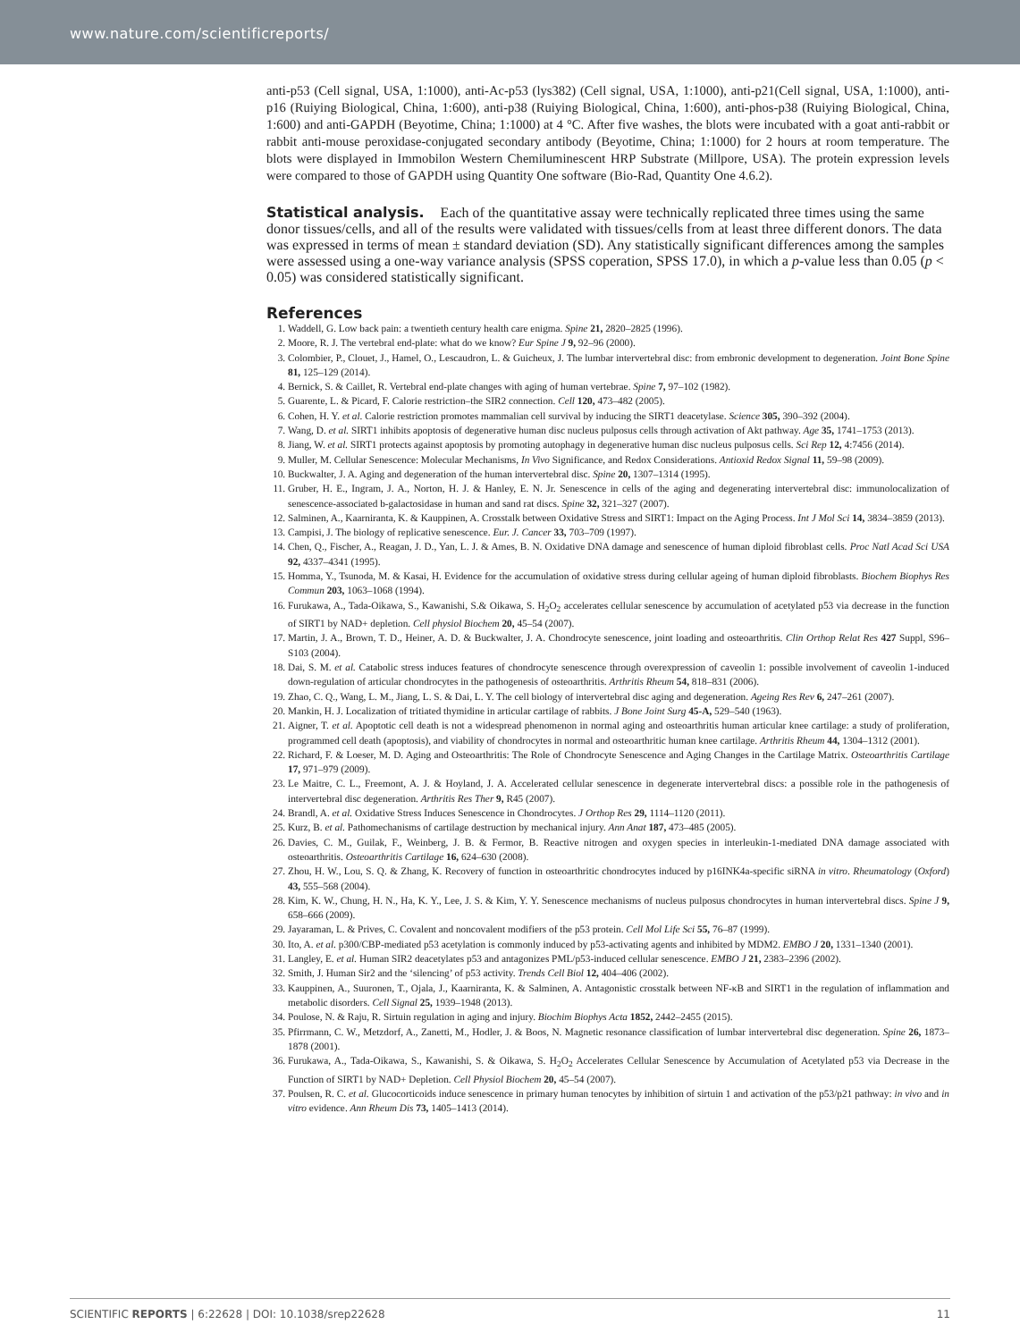www.nature.com/scientificreports/
anti-p53 (Cell signal, USA, 1:1000), anti-Ac-p53 (lys382) (Cell signal, USA, 1:1000), anti-p21(Cell signal, USA, 1:1000), anti-p16 (Ruiying Biological, China, 1:600), anti-p38 (Ruiying Biological, China, 1:600), anti-phos-p38 (Ruiying Biological, China, 1:600) and anti-GAPDH (Beyotime, China; 1:1000) at 4 °C. After five washes, the blots were incubated with a goat anti-rabbit or rabbit anti-mouse peroxidase-conjugated secondary antibody (Beyotime, China; 1:1000) for 2 hours at room temperature. The blots were displayed in Immobilon Western Chemiluminescent HRP Substrate (Millpore, USA). The protein expression levels were compared to those of GAPDH using Quantity One software (Bio-Rad, Quantity One 4.6.2).
Statistical analysis.
Each of the quantitative assay were technically replicated three times using the same donor tissues/cells, and all of the results were validated with tissues/cells from at least three different donors. The data was expressed in terms of mean ± standard deviation (SD). Any statistically significant differences among the samples were assessed using a one-way variance analysis (SPSS coperation, SPSS 17.0), in which a p-value less than 0.05 (p < 0.05) was considered statistically significant.
References
1. Waddell, G. Low back pain: a twentieth century health care enigma. Spine 21, 2820–2825 (1996).
2. Moore, R. J. The vertebral end-plate: what do we know? Eur Spine J 9, 92–96 (2000).
3. Colombier, P., Clouet, J., Hamel, O., Lescaudron, L. & Guicheux, J. The lumbar intervertebral disc: from embronic development to degeneration. Joint Bone Spine 81, 125–129 (2014).
4. Bernick, S. & Caillet, R. Vertebral end-plate changes with aging of human vertebrae. Spine 7, 97–102 (1982).
5. Guarente, L. & Picard, F. Calorie restriction–the SIR2 connection. Cell 120, 473–482 (2005).
6. Cohen, H. Y. et al. Calorie restriction promotes mammalian cell survival by inducing the SIRT1 deacetylase. Science 305, 390–392 (2004).
7. Wang, D. et al. SIRT1 inhibits apoptosis of degenerative human disc nucleus pulposus cells through activation of Akt pathway. Age 35, 1741–1753 (2013).
8. Jiang, W. et al. SIRT1 protects against apoptosis by promoting autophagy in degenerative human disc nucleus pulposus cells. Sci Rep 12, 4:7456 (2014).
9. Muller, M. Cellular Senescence: Molecular Mechanisms, In Vivo Significance, and Redox Considerations. Antioxid Redox Signal 11, 59–98 (2009).
10. Buckwalter, J. A. Aging and degeneration of the human intervertebral disc. Spine 20, 1307–1314 (1995).
11. Gruber, H. E., Ingram, J. A., Norton, H. J. & Hanley, E. N. Jr. Senescence in cells of the aging and degenerating intervertebral disc: immunolocalization of senescence-associated b-galactosidase in human and sand rat discs. Spine 32, 321–327 (2007).
12. Salminen, A., Kaarniranta, K. & Kauppinen, A. Crosstalk between Oxidative Stress and SIRT1: Impact on the Aging Process. Int J Mol Sci 14, 3834–3859 (2013).
13. Campisi, J. The biology of replicative senescence. Eur. J. Cancer 33, 703–709 (1997).
14. Chen, Q., Fischer, A., Reagan, J. D., Yan, L. J. & Ames, B. N. Oxidative DNA damage and senescence of human diploid fibroblast cells. Proc Natl Acad Sci USA 92, 4337–4341 (1995).
15. Homma, Y., Tsunoda, M. & Kasai, H. Evidence for the accumulation of oxidative stress during cellular ageing of human diploid fibroblasts. Biochem Biophys Res Commun 203, 1063–1068 (1994).
16. Furukawa, A., Tada-Oikawa, S., Kawanishi, S.& Oikawa, S. H<sub>2</sub>O<sub>2</sub> accelerates cellular senescence by accumulation of acetylated p53 via decrease in the function of SIRT1 by NAD+ depletion. Cell physiol Biochem 20, 45–54 (2007).
17. Martin, J. A., Brown, T. D., Heiner, A. D. & Buckwalter, J. A. Chondrocyte senescence, joint loading and osteoarthritis. Clin Orthop Relat Res 427 Suppl, S96–S103 (2004).
18. Dai, S. M. et al. Catabolic stress induces features of chondrocyte senescence through overexpression of caveolin 1: possible involvement of caveolin 1-induced down-regulation of articular chondrocytes in the pathogenesis of osteoarthritis. Arthritis Rheum 54, 818–831 (2006).
19. Zhao, C. Q., Wang, L. M., Jiang, L. S. & Dai, L. Y. The cell biology of intervertebral disc aging and degeneration. Ageing Res Rev 6, 247–261 (2007).
20. Mankin, H. J. Localization of tritiated thymidine in articular cartilage of rabbits. J Bone Joint Surg 45-A, 529–540 (1963).
21. Aigner, T. et al. Apoptotic cell death is not a widespread phenomenon in normal aging and osteoarthritis human articular knee cartilage: a study of proliferation, programmed cell death (apoptosis), and viability of chondrocytes in normal and osteoarthritic human knee cartilage. Arthritis Rheum 44, 1304–1312 (2001).
22. Richard, F. & Loeser, M. D. Aging and Osteoarthritis: The Role of Chondrocyte Senescence and Aging Changes in the Cartilage Matrix. Osteoarthritis Cartilage 17, 971–979 (2009).
23. Le Maitre, C. L., Freemont, A. J. & Hoyland, J. A. Accelerated cellular senescence in degenerate intervertebral discs: a possible role in the pathogenesis of intervertebral disc degeneration. Arthritis Res Ther 9, R45 (2007).
24. Brandl, A. et al. Oxidative Stress Induces Senescence in Chondrocytes. J Orthop Res 29, 1114–1120 (2011).
25. Kurz, B. et al. Pathomechanisms of cartilage destruction by mechanical injury. Ann Anat 187, 473–485 (2005).
26. Davies, C. M., Guilak, F., Weinberg, J. B. & Fermor, B. Reactive nitrogen and oxygen species in interleukin-1-mediated DNA damage associated with osteoarthritis. Osteoarthritis Cartilage 16, 624–630 (2008).
27. Zhou, H. W., Lou, S. Q. & Zhang, K. Recovery of function in osteoarthritic chondrocytes induced by p16INK4a-specific siRNA in vitro. Rheumatology (Oxford) 43, 555–568 (2004).
28. Kim, K. W., Chung, H. N., Ha, K. Y., Lee, J. S. & Kim, Y. Y. Senescence mechanisms of nucleus pulposus chondrocytes in human intervertebral discs. Spine J 9, 658–666 (2009).
29. Jayaraman, L. & Prives, C. Covalent and noncovalent modifiers of the p53 protein. Cell Mol Life Sci 55, 76–87 (1999).
30. Ito, A. et al. p300/CBP-mediated p53 acetylation is commonly induced by p53-activating agents and inhibited by MDM2. EMBO J 20, 1331–1340 (2001).
31. Langley, E. et al. Human SIR2 deacetylates p53 and antagonizes PML/p53-induced cellular senescence. EMBO J 21, 2383–2396 (2002).
32. Smith, J. Human Sir2 and the ‘silencing’ of p53 activity. Trends Cell Biol 12, 404–406 (2002).
33. Kauppinen, A., Suuronen, T., Ojala, J., Kaarniranta, K. & Salminen, A. Antagonistic crosstalk between NF-κB and SIRT1 in the regulation of inflammation and metabolic disorders. Cell Signal 25, 1939–1948 (2013).
34. Poulose, N. & Raju, R. Sirtuin regulation in aging and injury. Biochim Biophys Acta 1852, 2442–2455 (2015).
35. Pfirrmann, C. W., Metzdorf, A., Zanetti, M., Hodler, J. & Boos, N. Magnetic resonance classification of lumbar intervertebral disc degeneration. Spine 26, 1873–1878 (2001).
36. Furukawa, A., Tada-Oikawa, S., Kawanishi, S. & Oikawa, S. H<sub>2</sub>O<sub>2</sub> Accelerates Cellular Senescence by Accumulation of Acetylated p53 via Decrease in the Function of SIRT1 by NAD+ Depletion. Cell Physiol Biochem 20, 45–54 (2007).
37. Poulsen, R. C. et al. Glucocorticoids induce senescence in primary human tenocytes by inhibition of sirtuin 1 and activation of the p53/p21 pathway: in vivo and in vitro evidence. Ann Rheum Dis 73, 1405–1413 (2014).
SCIENTIFIC REPORTS | 6:22628 | DOI: 10.1038/srep22628 11